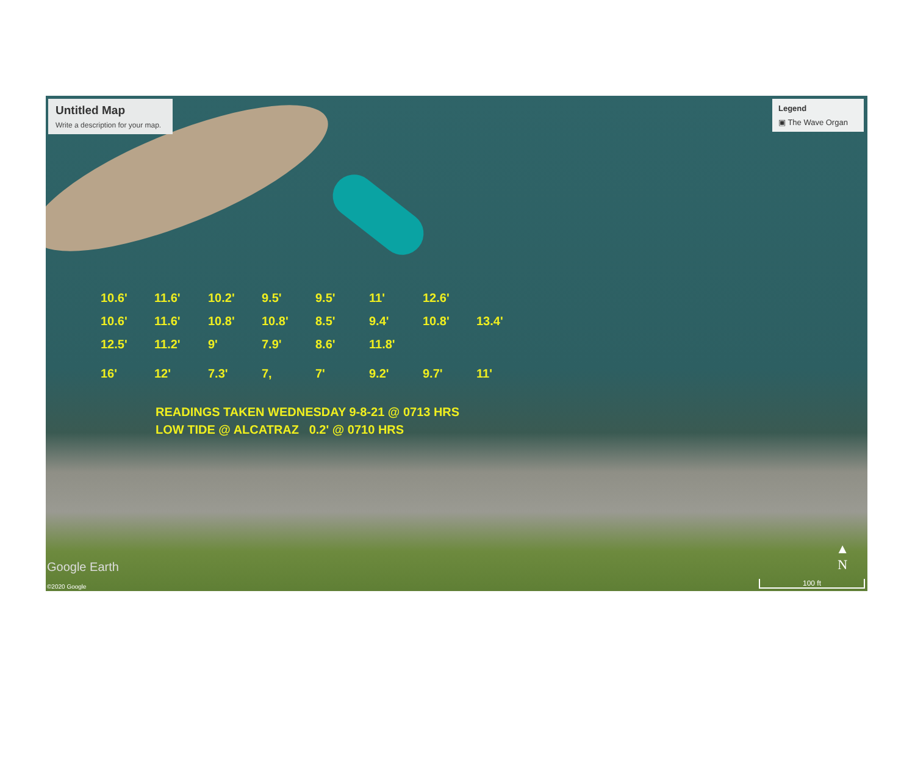Untitled Map
Write a description for your map.
Legend
▣ The Wave Organ
10.6' 11.6' 10.2' 9.5' 9.5' 11' 12.6'
10.6' 11.6' 10.8' 10.8' 8.5' 9.4' 10.8' 13.4'
12.5' 11.2' 9' 7.9' 8.6' 11.8'
16' 12' 7.3' 7, 7' 9.2' 9.7' 11'
READINGS TAKEN WEDNESDAY 9-8-21 @ 0713 HRS
LOW TIDE @ ALCATRAZ 0.2' @ 0710 HRS
Google Earth
©2020 Google
▲
N
100 ft